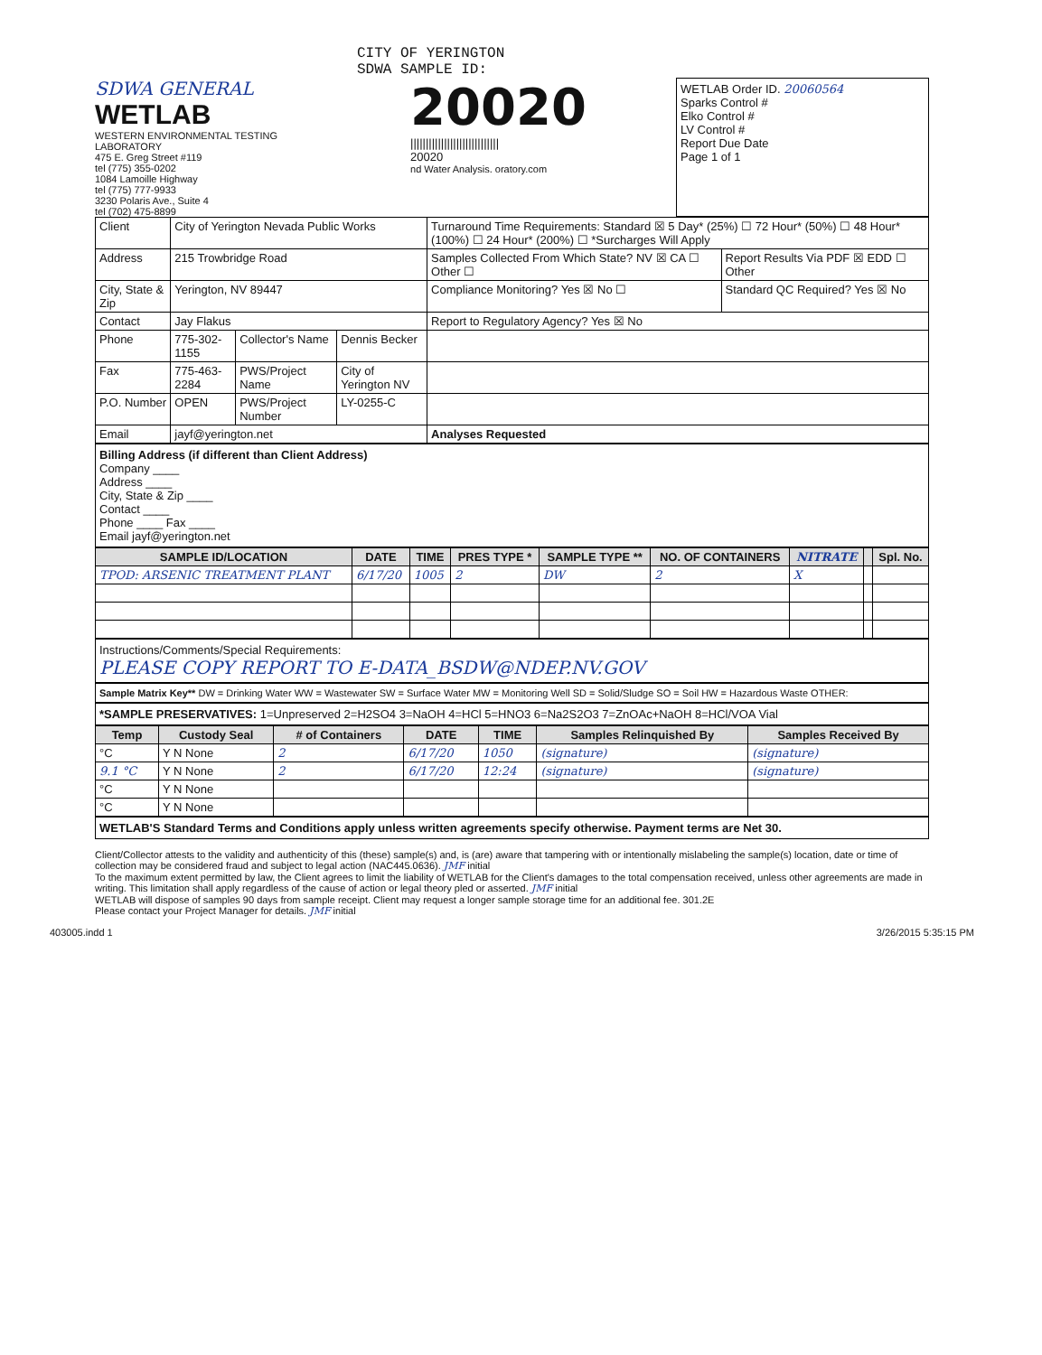CITY OF YERINGTON
SDWA SAMPLE ID:
SDWA GENERAL
WETLAB
WESTERN ENVIRONMENTAL TESTING LABORATORY
475 E. Greg Street #119
tel (775) 355-0202
1084 Lamoille Highway
tel (775) 777-9933
3230 Polaris Ave., Suite 4
tel (702) 475-8899
20020
|||||||||||||||||||||||||||||
20020
nd Water Analysis. oratory.com
WETLAB Order ID. 20060564
Sparks Control #
Elko Control #
LV Control #
Report Due Date
Page 1 of 1
| Client | City of Yerington Nevada Public Works | | | Turnaround Time Requirements: Standard ☒ 5 Day* (25%) ☐ 72 Hour* (50%) ☐ 48 Hour* (100%) ☐ 24 Hour* (200%) ☐ *Surcharges Will Apply | |
| Address | 215 Trowbridge Road | | | Samples Collected From Which State? NV ☒ CA ☐ Other ☐ | Report Results Via PDF ☒ EDD ☐ Other |
| City, State & Zip | Yerington, NV 89447 | | | Compliance Monitoring? Yes ☒ No ☐ | Standard QC Required? Yes ☒ No |
| Contact | Jay Flakus | | | Report to Regulatory Agency? Yes ☒ No | |
| Phone | 775-302-1155 | Collector's Name | Dennis Becker | | |
| Fax | 775-463-2284 | PWS/Project Name | City of Yerington NV | | |
| P.O. Number | OPEN | PWS/Project Number | LY-0255-C | | |
| Email | jayf@yerington.net | | | Analyses Requested | |
Billing Address (if different than Client Address)
Company ____
Address ____
City, State & Zip ____
Contact ____
Phone ____ Fax ____
Email jayf@yerington.net
| SAMPLE ID/LOCATION | DATE | TIME | PRES TYPE * | SAMPLE TYPE ** | NO. OF CONTAINERS | NITRATE | | Spl. No. |
| --- | --- | --- | --- | --- | --- | --- | --- | --- |
| TPOD: ARSENIC TREATMENT PLANT | 6/17/20 | 1005 | 2 | DW | 2 | X | | |
Instructions/Comments/Special Requirements:
PLEASE COPY REPORT TO E-DATA_BSDW@NDEP.NV.GOV
Sample Matrix Key** DW = Drinking Water WW = Wastewater SW = Surface Water MW = Monitoring Well SD = Solid/Sludge SO = Soil HW = Hazardous Waste OTHER:
*SAMPLE PRESERVATIVES: 1=Unpreserved 2=H2SO4 3=NaOH 4=HCl 5=HNO3 6=Na2S2O3 7=ZnOAc+NaOH 8=HCl/VOA Vial
| Temp | Custody Seal | # of Containers | DATE | TIME | Samples Relinquished By | Samples Received By |
| --- | --- | --- | --- | --- | --- | --- |
| °C | Y N None | 2 | 6/17/20 | 1050 | (signature) | (signature) |
| 9.1 °C | Y N None | 2 | 6/17/20 | 12:24 | (signature) | (signature) |
| °C | Y N None | | | | | |
| °C | Y N None | | | | | |
WETLAB'S Standard Terms and Conditions apply unless written agreements specify otherwise. Payment terms are Net 30.
Client/Collector attests to the validity and authenticity of this (these) sample(s) and, is (are) aware that tampering with or intentionally mislabeling the sample(s) location, date or time of collection may be considered fraud and subject to legal action (NAC445.0636). JMF initial
To the maximum extent permitted by law, the Client agrees to limit the liability of WETLAB for the Client's damages to the total compensation received, unless other agreements are made in writing. This limitation shall apply regardless of the cause of action or legal theory pled or asserted. JMF initial
WETLAB will dispose of samples 90 days from sample receipt. Client may request a longer sample storage time for an additional fee. 301.2E
Please contact your Project Manager for details. JMF initial
403005.indd 1 3/26/2015 5:35:15 PM